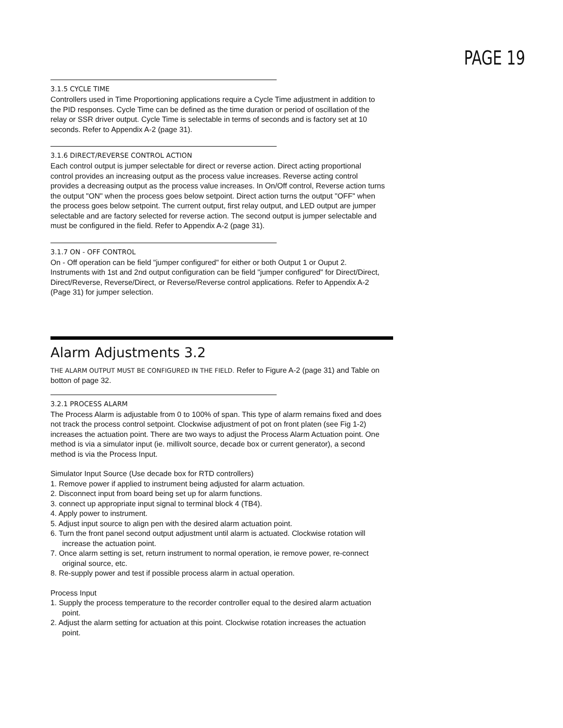PAGE 19
3.1.5 CYCLE TIME
Controllers used in Time Proportioning applications require a Cycle Time adjustment in addition to the PID responses. Cycle Time can be defined as the time duration or period of oscillation of the relay or SSR driver output. Cycle Time is selectable in terms of seconds and is factory set at 10 seconds. Refer to Appendix A-2 (page 31).
3.1.6 DIRECT/REVERSE CONTROL ACTION
Each control output is jumper selectable for direct or reverse action. Direct acting proportional control provides an increasing output as the process value increases. Reverse acting control provides a decreasing output as the process value increases. In On/Off control, Reverse action turns the output "ON" when the process goes below setpoint. Direct action turns the output "OFF" when the process goes below setpoint. The current output, first relay output, and LED output are jumper selectable and are factory selected for reverse action. The second output is jumper selectable and must be configured in the field. Refer to Appendix A-2 (page 31).
3.1.7 ON - OFF CONTROL
On - Off operation can be field "jumper configured" for either or both Output 1 or Ouput 2. Instruments with 1st and 2nd output configuration can be field "jumper configured" for Direct/Direct, Direct/Reverse, Reverse/Direct, or Reverse/Reverse control applications. Refer to Appendix A-2 (Page 31) for jumper selection.
Alarm Adjustments 3.2
THE ALARM OUTPUT MUST BE CONFIGURED IN THE FIELD. Refer to Figure A-2 (page 31) and Table on botton of page 32.
3.2.1 PROCESS ALARM
The Process Alarm is adjustable from 0 to 100% of span. This type of alarm remains fixed and does not track the process control setpoint. Clockwise adjustment of pot on front platen (see Fig 1-2) increases the actuation point. There are two ways to adjust the Process Alarm Actuation point. One method is via a simulator input (ie. millivolt source, decade box or current generator), a second method is via the Process Input.
Simulator Input Source (Use decade box for RTD controllers)
1. Remove power if applied to instrument being adjusted for alarm actuation.
2. Disconnect input from board being set up for alarm functions.
3. connect up appropriate input signal to terminal block 4 (TB4).
4. Apply power to instrument.
5. Adjust input source to align pen with the desired alarm actuation point.
6. Turn the front panel second output adjustment until alarm is actuated. Clockwise rotation will increase the actuation point.
7. Once alarm setting is set, return instrument to normal operation, ie remove power, re-connect original source, etc.
8. Re-supply power and test if possible process alarm in actual operation.
Process Input
1. Supply the process temperature to the recorder controller equal to the desired alarm actuation point.
2. Adjust the alarm setting for actuation at this point. Clockwise rotation increases the actuation point.